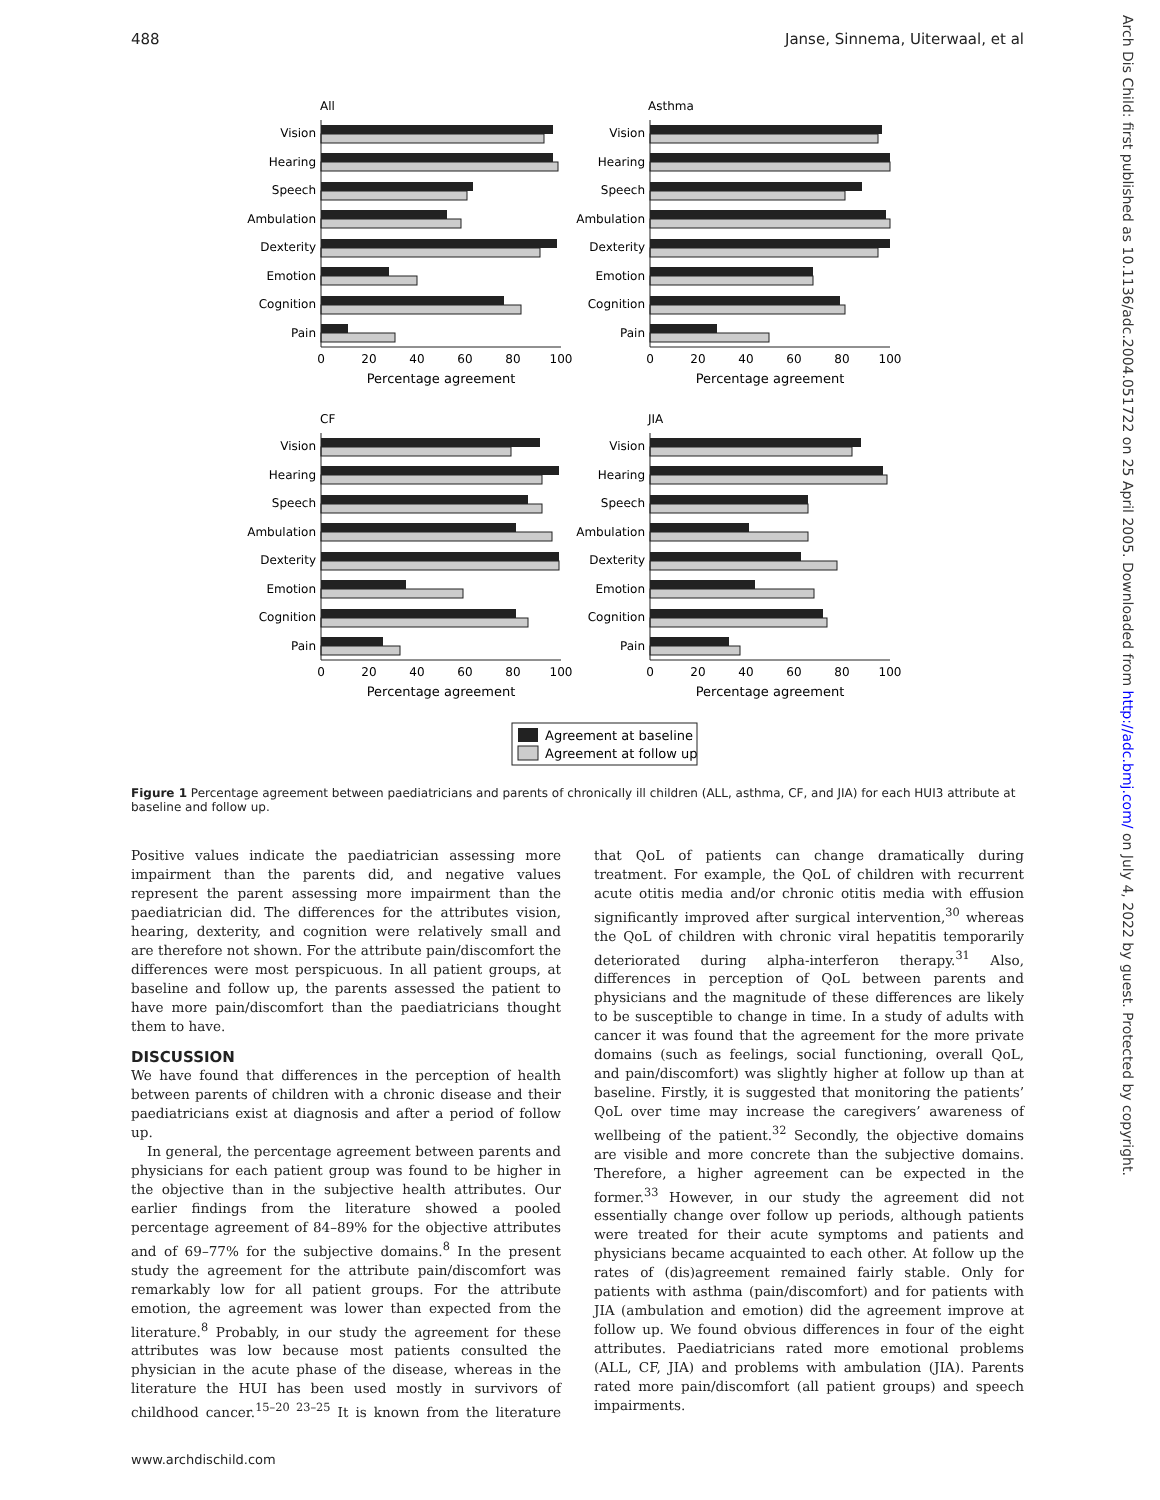488 Janse, Sinnema, Uiterwaal, et al
All
Vision
Hearing
Speech
Ambulation
Dexterity
Emotion
Cognition
Pain
0
20
40
60
80
100
Percentage agreement
Asthma
Vision
Hearing
Speech
Ambulation
Dexterity
Emotion
Cognition
Pain
0
20
40
60
80
100
Percentage agreement
CF
Vision
Hearing
Speech
Ambulation
Dexterity
Emotion
Cognition
Pain
0
20
40
60
80
100
Percentage agreement
JIA
Vision
Hearing
Speech
Ambulation
Dexterity
Emotion
Cognition
Pain
0
20
40
60
80
100
Percentage agreement
Agreement at baseline
Agreement at follow up
Figure 1 Percentage agreement between paediatricians and parents of chronically ill children (ALL, asthma, CF, and JIA) for each HUI3 attribute at baseline and follow up.
Positive values indicate the paediatrician assessing more impairment than the parents did, and negative values represent the parent assessing more impairment than the paediatrician did. The differences for the attributes vision, hearing, dexterity, and cognition were relatively small and are therefore not shown. For the attribute pain/discomfort the differences were most perspicuous. In all patient groups, at baseline and follow up, the parents assessed the patient to have more pain/discomfort than the paediatricians thought them to have.
DISCUSSION
We have found that differences in the perception of health between parents of children with a chronic disease and their paediatricians exist at diagnosis and after a period of follow up.
In general, the percentage agreement between parents and physicians for each patient group was found to be higher in the objective than in the subjective health attributes. Our earlier findings from the literature showed a pooled percentage agreement of 84–89% for the objective attributes and of 69–77% for the subjective domains.<sup>8</sup> In the present study the agreement for the attribute pain/discomfort was remarkably low for all patient groups. For the attribute emotion, the agreement was lower than expected from the literature.<sup>8</sup> Probably, in our study the agreement for these attributes was low because most patients consulted the physician in the acute phase of the disease, whereas in the literature the HUI has been used mostly in survivors of childhood cancer.<sup>15–20 23–25</sup> It is known from the literature that QoL of patients can change dramatically during treatment. For example, the QoL of children with recurrent acute otitis media and/or chronic otitis media with effusion significantly improved after surgical intervention,<sup>30</sup> whereas the QoL of children with chronic viral hepatitis temporarily deteriorated during alpha-interferon therapy.<sup>31</sup> Also, differences in perception of QoL between parents and physicians and the magnitude of these differences are likely to be susceptible to change in time. In a study of adults with cancer it was found that the agreement for the more private domains (such as feelings, social functioning, overall QoL, and pain/discomfort) was slightly higher at follow up than at baseline. Firstly, it is suggested that monitoring the patients’ QoL over time may increase the caregivers’ awareness of wellbeing of the patient.<sup>32</sup> Secondly, the objective domains are visible and more concrete than the subjective domains. Therefore, a higher agreement can be expected in the former.<sup>33</sup> However, in our study the agreement did not essentially change over follow up periods, although patients were treated for their acute symptoms and patients and physicians became acquainted to each other. At follow up the rates of (dis)agreement remained fairly stable. Only for patients with asthma (pain/discomfort) and for patients with JIA (ambulation and emotion) did the agreement improve at follow up. We found obvious differences in four of the eight attributes. Paediatricians rated more emotional problems (ALL, CF, JIA) and problems with ambulation (JIA). Parents rated more pain/discomfort (all patient groups) and speech impairments.
www.archdischild.com
Arch Dis Child: first published as 10.1136/adc.2004.051722 on 25 April 2005. Downloaded from http://adc.bmj.com/ on July 4, 2022 by guest. Protected by copyright.